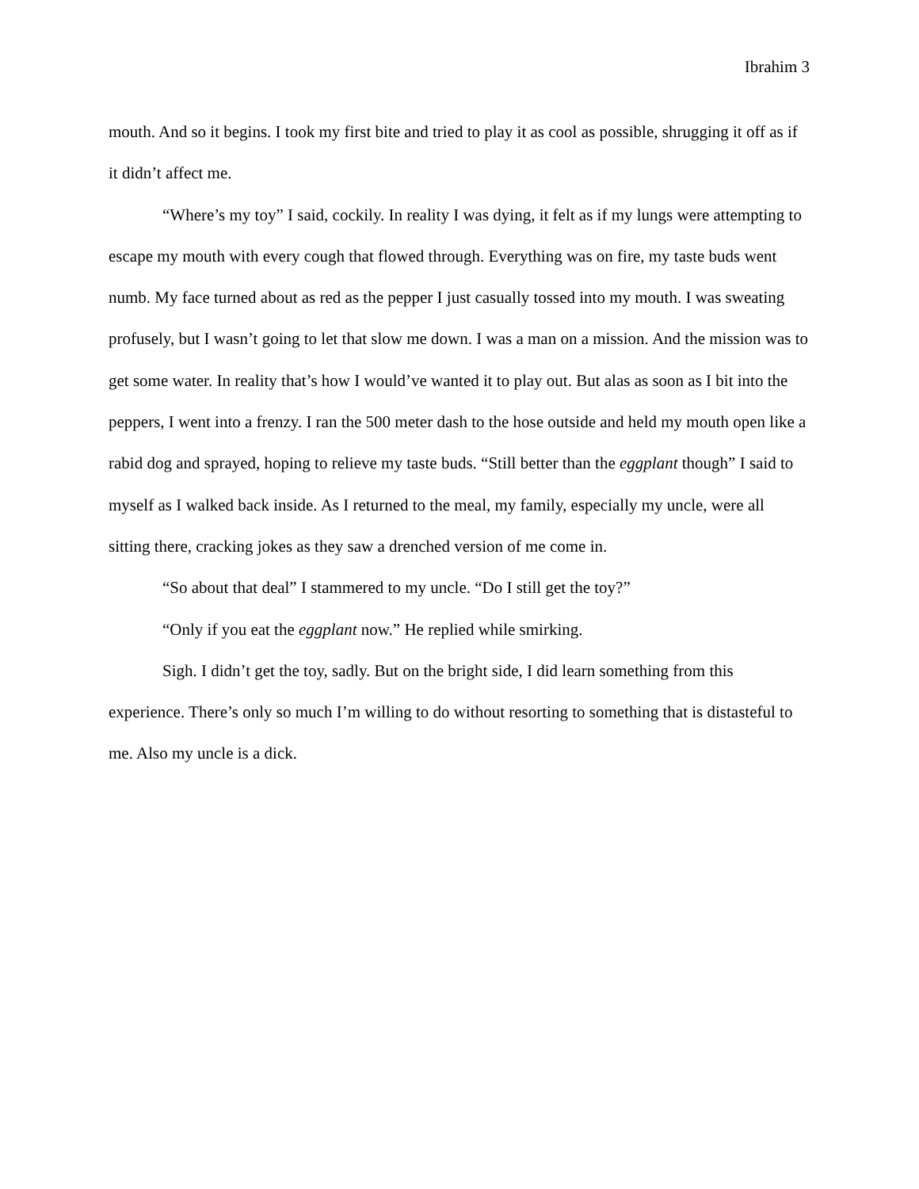Ibrahim 3
mouth. And so it begins. I took my first bite and tried to play it as cool as possible, shrugging it off as if it didn’t affect me.
“Where’s my toy” I said, cockily. In reality I was dying, it felt as if my lungs were attempting to escape my mouth with every cough that flowed through. Everything was on fire, my taste buds went numb. My face turned about as red as the pepper I just casually tossed into my mouth. I was sweating profusely, but I wasn’t going to let that slow me down. I was a man on a mission. And the mission was to get some water. In reality that’s how I would’ve wanted it to play out. But alas as soon as I bit into the peppers, I went into a frenzy. I ran the 500 meter dash to the hose outside and held my mouth open like a rabid dog and sprayed, hoping to relieve my taste buds. “Still better than the eggplant though” I said to myself as I walked back inside. As I returned to the meal, my family, especially my uncle, were all sitting there, cracking jokes as they saw a drenched version of me come in.
“So about that deal” I stammered to my uncle. “Do I still get the toy?”
“Only if you eat the eggplant now.” He replied while smirking.
Sigh. I didn’t get the toy, sadly. But on the bright side, I did learn something from this experience. There’s only so much I’m willing to do without resorting to something that is distasteful to me. Also my uncle is a dick.